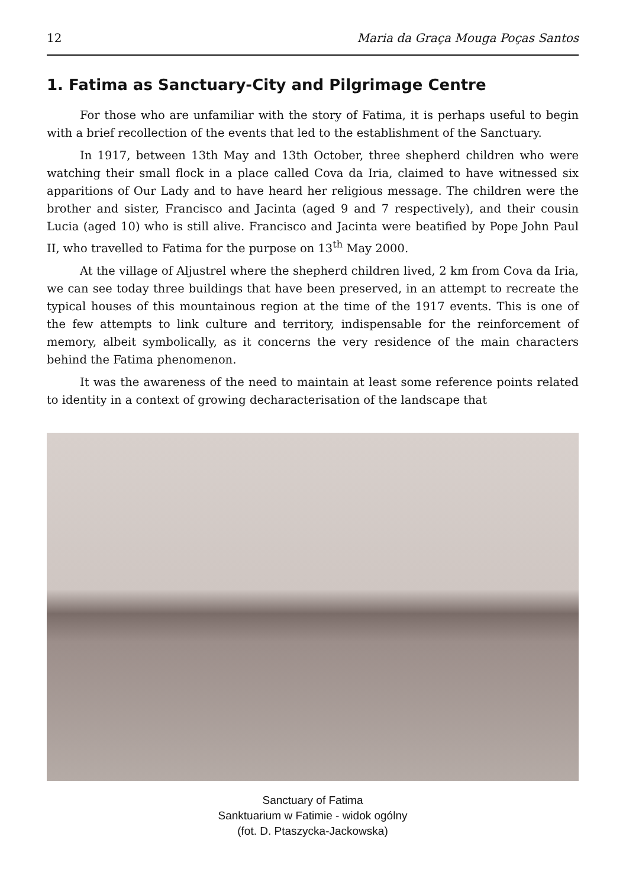12 Maria da Graça Mouga Poças Santos
1. Fatima as Sanctuary-City and Pilgrimage Centre
For those who are unfamiliar with the story of Fatima, it is perhaps useful to begin with a brief recollection of the events that led to the establishment of the Sanctuary.
In 1917, between 13th May and 13th October, three shepherd children who were watching their small flock in a place called Cova da Iria, claimed to have witnessed six apparitions of Our Lady and to have heard her religious message. The children were the brother and sister, Francisco and Jacinta (aged 9 and 7 respectively), and their cousin Lucia (aged 10) who is still alive. Francisco and Jacinta were beatified by Pope John Paul II, who travelled to Fatima for the purpose on 13<sup>th</sup> May 2000.
At the village of Aljustrel where the shepherd children lived, 2 km from Cova da Iria, we can see today three buildings that have been preserved, in an attempt to recreate the typical houses of this mountainous region at the time of the 1917 events. This is one of the few attempts to link culture and territory, indispensable for the reinforcement of memory, albeit symbolically, as it concerns the very residence of the main characters behind the Fatima phenomenon.
It was the awareness of the need to maintain at least some reference points related to identity in a context of growing decharacterisation of the landscape that
Sanctuary of Fatima
Sanktuarium w Fatimie - widok ogólny
(fot. D. Ptaszycka-Jackowska)